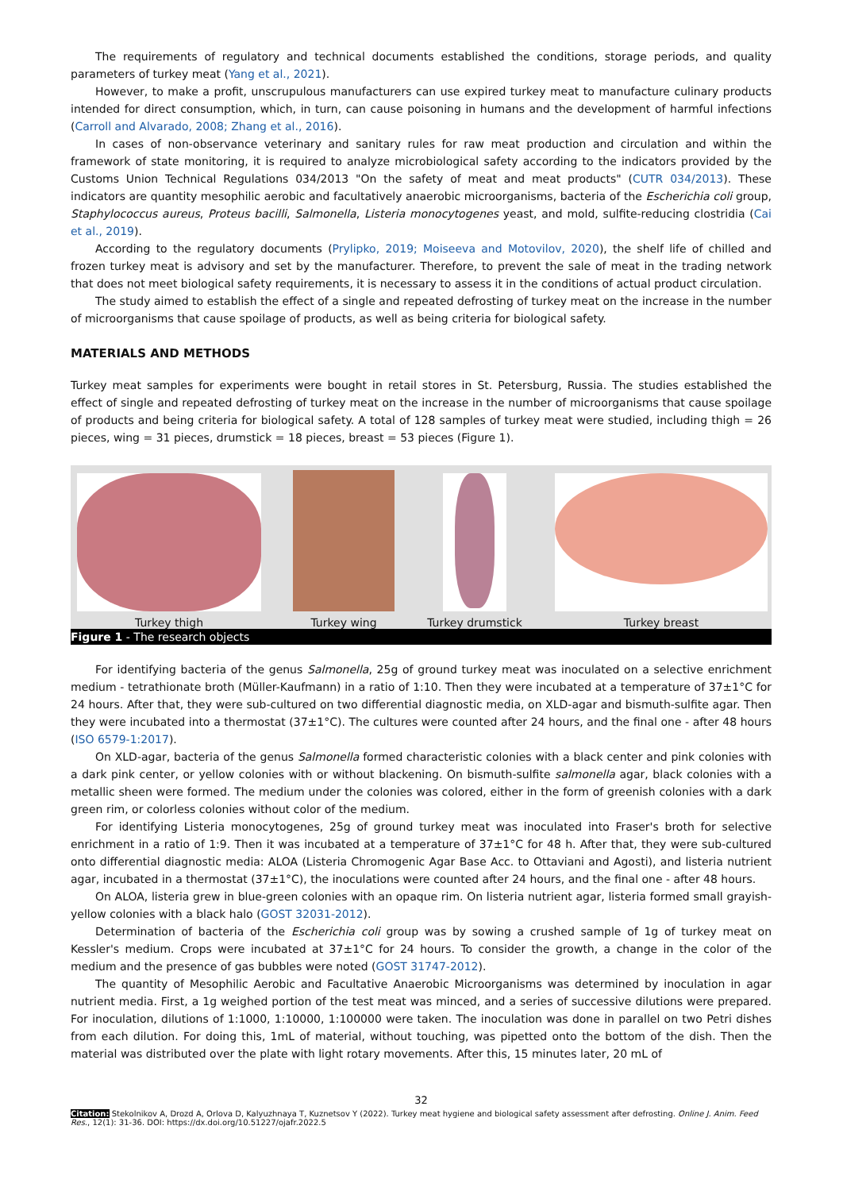The requirements of regulatory and technical documents established the conditions, storage periods, and quality parameters of turkey meat (Yang et al., 2021).
However, to make a profit, unscrupulous manufacturers can use expired turkey meat to manufacture culinary products intended for direct consumption, which, in turn, can cause poisoning in humans and the development of harmful infections (Carroll and Alvarado, 2008; Zhang et al., 2016).
In cases of non-observance veterinary and sanitary rules for raw meat production and circulation and within the framework of state monitoring, it is required to analyze microbiological safety according to the indicators provided by the Customs Union Technical Regulations 034/2013 "On the safety of meat and meat products" (CUTR 034/2013). These indicators are quantity mesophilic aerobic and facultatively anaerobic microorganisms, bacteria of the Escherichia coli group, Staphylococcus aureus, Proteus bacilli, Salmonella, Listeria monocytogenes yeast, and mold, sulfite-reducing clostridia (Cai et al., 2019).
According to the regulatory documents (Prylipko, 2019; Moiseeva and Motovilov, 2020), the shelf life of chilled and frozen turkey meat is advisory and set by the manufacturer. Therefore, to prevent the sale of meat in the trading network that does not meet biological safety requirements, it is necessary to assess it in the conditions of actual product circulation.
The study aimed to establish the effect of a single and repeated defrosting of turkey meat on the increase in the number of microorganisms that cause spoilage of products, as well as being criteria for biological safety.
MATERIALS AND METHODS
Turkey meat samples for experiments were bought in retail stores in St. Petersburg, Russia. The studies established the effect of single and repeated defrosting of turkey meat on the increase in the number of microorganisms that cause spoilage of products and being criteria for biological safety. A total of 128 samples of turkey meat were studied, including thigh = 26 pieces, wing = 31 pieces, drumstick = 18 pieces, breast = 53 pieces (Figure 1).
Turkey thigh
Turkey wing
Turkey drumstick
Turkey breast
Figure 1 - The research objects
For identifying bacteria of the genus Salmonella, 25g of ground turkey meat was inoculated on a selective enrichment medium - tetrathionate broth (Müller-Kaufmann) in a ratio of 1:10. Then they were incubated at a temperature of 37±1°C for 24 hours. After that, they were sub-cultured on two differential diagnostic media, on XLD-agar and bismuth-sulfite agar. Then they were incubated into a thermostat (37±1°C). The cultures were counted after 24 hours, and the final one - after 48 hours (ISO 6579-1:2017).
On XLD-agar, bacteria of the genus Salmonella formed characteristic colonies with a black center and pink colonies with a dark pink center, or yellow colonies with or without blackening. On bismuth-sulfite salmonella agar, black colonies with a metallic sheen were formed. The medium under the colonies was colored, either in the form of greenish colonies with a dark green rim, or colorless colonies without color of the medium.
For identifying Listeria monocytogenes, 25g of ground turkey meat was inoculated into Fraser's broth for selective enrichment in a ratio of 1:9. Then it was incubated at a temperature of 37±1°C for 48 h. After that, they were sub-cultured onto differential diagnostic media: ALOA (Listeria Chromogenic Agar Base Acc. to Ottaviani and Agosti), and listeria nutrient agar, incubated in a thermostat (37±1°C), the inoculations were counted after 24 hours, and the final one - after 48 hours.
On ALOA, listeria grew in blue-green colonies with an opaque rim. On listeria nutrient agar, listeria formed small grayish-yellow colonies with a black halo (GOST 32031-2012).
Determination of bacteria of the Escherichia coli group was by sowing a crushed sample of 1g of turkey meat on Kessler's medium. Crops were incubated at 37±1°C for 24 hours. To consider the growth, a change in the color of the medium and the presence of gas bubbles were noted (GOST 31747-2012).
The quantity of Mesophilic Aerobic and Facultative Anaerobic Microorganisms was determined by inoculation in agar nutrient media. First, a 1g weighed portion of the test meat was minced, and a series of successive dilutions were prepared. For inoculation, dilutions of 1:1000, 1:10000, 1:100000 were taken. The inoculation was done in parallel on two Petri dishes from each dilution. For doing this, 1mL of material, without touching, was pipetted onto the bottom of the dish. Then the material was distributed over the plate with light rotary movements. After this, 15 minutes later, 20 mL of
32
Citation: Stekolnikov A, Drozd A, Orlova D, Kalyuzhnaya T, Kuznetsov Y (2022). Turkey meat hygiene and biological safety assessment after defrosting. Online J. Anim. Feed Res., 12(1): 31-36. DOI: https://dx.doi.org/10.51227/ojafr.2022.5